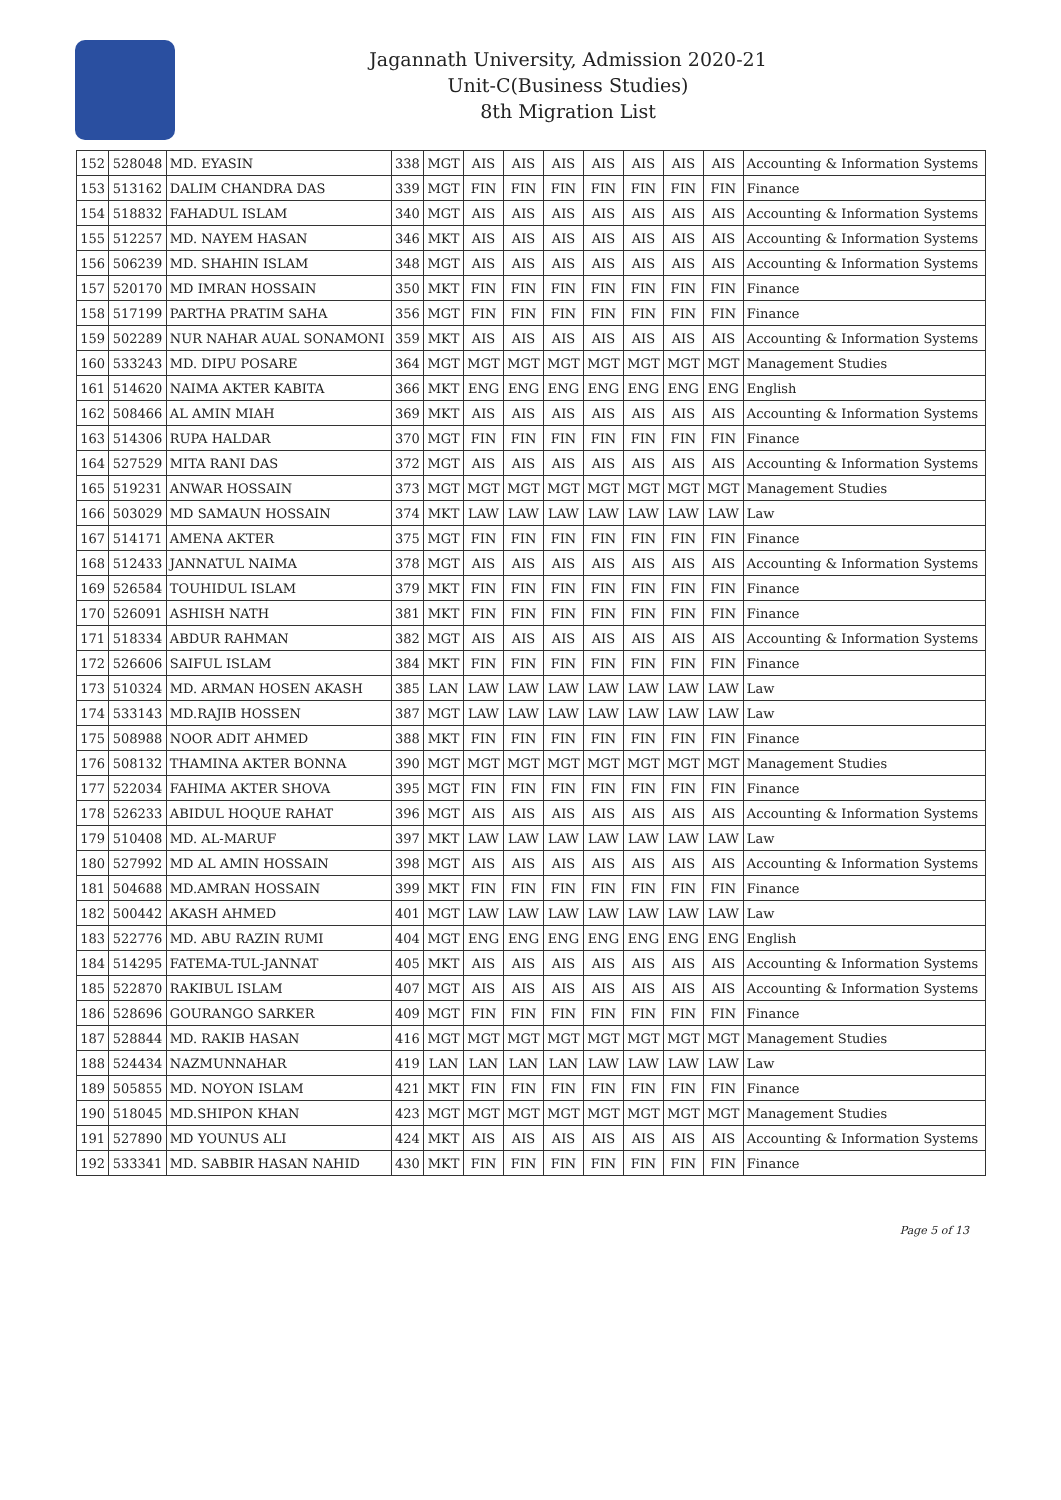Jagannath University, Admission 2020-21
Unit-C(Business Studies)
8th Migration List
| 152 | 528048 | MD. EYASIN | 338 | MGT | AIS | AIS | AIS | AIS | AIS | AIS | AIS | Accounting & Information Systems |
| 153 | 513162 | DALIM CHANDRA DAS | 339 | MGT | FIN | FIN | FIN | FIN | FIN | FIN | FIN | Finance |
| 154 | 518832 | FAHADUL ISLAM | 340 | MGT | AIS | AIS | AIS | AIS | AIS | AIS | AIS | Accounting & Information Systems |
| 155 | 512257 | MD. NAYEM HASAN | 346 | MKT | AIS | AIS | AIS | AIS | AIS | AIS | AIS | Accounting & Information Systems |
| 156 | 506239 | MD. SHAHIN ISLAM | 348 | MGT | AIS | AIS | AIS | AIS | AIS | AIS | AIS | Accounting & Information Systems |
| 157 | 520170 | MD IMRAN HOSSAIN | 350 | MKT | FIN | FIN | FIN | FIN | FIN | FIN | FIN | Finance |
| 158 | 517199 | PARTHA PRATIM SAHA | 356 | MGT | FIN | FIN | FIN | FIN | FIN | FIN | FIN | Finance |
| 159 | 502289 | NUR NAHAR AUAL SONAMONI | 359 | MKT | AIS | AIS | AIS | AIS | AIS | AIS | AIS | Accounting & Information Systems |
| 160 | 533243 | MD. DIPU POSARE | 364 | MGT | MGT | MGT | MGT | MGT | MGT | MGT | MGT | Management Studies |
| 161 | 514620 | NAIMA AKTER KABITA | 366 | MKT | ENG | ENG | ENG | ENG | ENG | ENG | ENG | English |
| 162 | 508466 | AL AMIN MIAH | 369 | MKT | AIS | AIS | AIS | AIS | AIS | AIS | AIS | Accounting & Information Systems |
| 163 | 514306 | RUPA HALDAR | 370 | MGT | FIN | FIN | FIN | FIN | FIN | FIN | FIN | Finance |
| 164 | 527529 | MITA RANI DAS | 372 | MGT | AIS | AIS | AIS | AIS | AIS | AIS | AIS | Accounting & Information Systems |
| 165 | 519231 | ANWAR HOSSAIN | 373 | MGT | MGT | MGT | MGT | MGT | MGT | MGT | MGT | Management Studies |
| 166 | 503029 | MD SAMAUN HOSSAIN | 374 | MKT | LAW | LAW | LAW | LAW | LAW | LAW | LAW | Law |
| 167 | 514171 | AMENA AKTER | 375 | MGT | FIN | FIN | FIN | FIN | FIN | FIN | FIN | Finance |
| 168 | 512433 | JANNATUL NAIMA | 378 | MGT | AIS | AIS | AIS | AIS | AIS | AIS | AIS | Accounting & Information Systems |
| 169 | 526584 | TOUHIDUL ISLAM | 379 | MKT | FIN | FIN | FIN | FIN | FIN | FIN | FIN | Finance |
| 170 | 526091 | ASHISH NATH | 381 | MKT | FIN | FIN | FIN | FIN | FIN | FIN | FIN | Finance |
| 171 | 518334 | ABDUR RAHMAN | 382 | MGT | AIS | AIS | AIS | AIS | AIS | AIS | AIS | Accounting & Information Systems |
| 172 | 526606 | SAIFUL ISLAM | 384 | MKT | FIN | FIN | FIN | FIN | FIN | FIN | FIN | Finance |
| 173 | 510324 | MD. ARMAN HOSEN AKASH | 385 | LAN | LAW | LAW | LAW | LAW | LAW | LAW | LAW | Law |
| 174 | 533143 | MD.RAJIB HOSSEN | 387 | MGT | LAW | LAW | LAW | LAW | LAW | LAW | LAW | Law |
| 175 | 508988 | NOOR ADIT AHMED | 388 | MKT | FIN | FIN | FIN | FIN | FIN | FIN | FIN | Finance |
| 176 | 508132 | THAMINA AKTER BONNA | 390 | MGT | MGT | MGT | MGT | MGT | MGT | MGT | MGT | Management Studies |
| 177 | 522034 | FAHIMA AKTER SHOVA | 395 | MGT | FIN | FIN | FIN | FIN | FIN | FIN | FIN | Finance |
| 178 | 526233 | ABIDUL HOQUE RAHAT | 396 | MGT | AIS | AIS | AIS | AIS | AIS | AIS | AIS | Accounting & Information Systems |
| 179 | 510408 | MD. AL-MARUF | 397 | MKT | LAW | LAW | LAW | LAW | LAW | LAW | LAW | Law |
| 180 | 527992 | MD AL AMIN HOSSAIN | 398 | MGT | AIS | AIS | AIS | AIS | AIS | AIS | AIS | Accounting & Information Systems |
| 181 | 504688 | MD.AMRAN HOSSAIN | 399 | MKT | FIN | FIN | FIN | FIN | FIN | FIN | FIN | Finance |
| 182 | 500442 | AKASH AHMED | 401 | MGT | LAW | LAW | LAW | LAW | LAW | LAW | LAW | Law |
| 183 | 522776 | MD. ABU RAZIN RUMI | 404 | MGT | ENG | ENG | ENG | ENG | ENG | ENG | ENG | English |
| 184 | 514295 | FATEMA-TUL-JANNAT | 405 | MKT | AIS | AIS | AIS | AIS | AIS | AIS | AIS | Accounting & Information Systems |
| 185 | 522870 | RAKIBUL ISLAM | 407 | MGT | AIS | AIS | AIS | AIS | AIS | AIS | AIS | Accounting & Information Systems |
| 186 | 528696 | GOURANGO SARKER | 409 | MGT | FIN | FIN | FIN | FIN | FIN | FIN | FIN | Finance |
| 187 | 528844 | MD. RAKIB HASAN | 416 | MGT | MGT | MGT | MGT | MGT | MGT | MGT | MGT | Management Studies |
| 188 | 524434 | NAZMUNNAHAR | 419 | LAN | LAN | LAN | LAN | LAW | LAW | LAW | LAW | Law |
| 189 | 505855 | MD. NOYON ISLAM | 421 | MKT | FIN | FIN | FIN | FIN | FIN | FIN | FIN | Finance |
| 190 | 518045 | MD.SHIPON KHAN | 423 | MGT | MGT | MGT | MGT | MGT | MGT | MGT | MGT | Management Studies |
| 191 | 527890 | MD YOUNUS ALI | 424 | MKT | AIS | AIS | AIS | AIS | AIS | AIS | AIS | Accounting & Information Systems |
| 192 | 533341 | MD. SABBIR HASAN NAHID | 430 | MKT | FIN | FIN | FIN | FIN | FIN | FIN | FIN | Finance |
Page 5 of 13